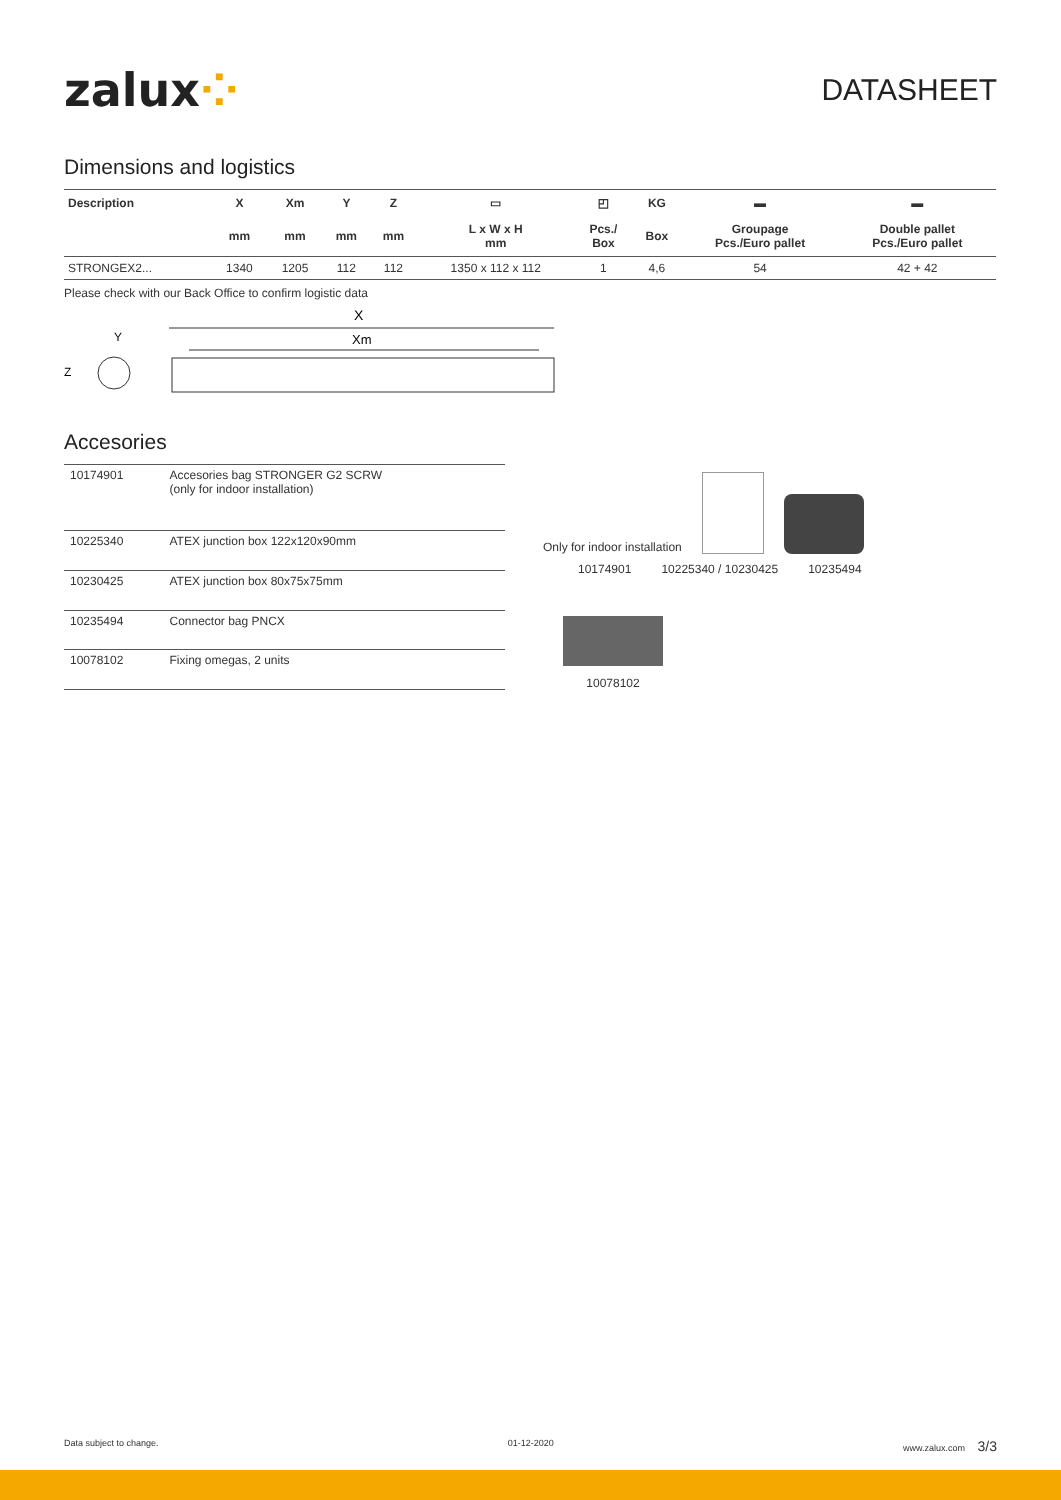zalux⁘
DATASHEET
Dimensions and logistics
| Description | X | Xm | Y | Z | ▭ | ◰ | KG | ▬ | ▬ |
| --- | --- | --- | --- | --- | --- | --- | --- | --- | --- |
| | mm | mm | mm | mm | L x W x H mm | Pcs./ Box | Box | Groupage Pcs./Euro pallet | Double pallet Pcs./Euro pallet |
| STRONGEX2... | 1340 | 1205 | 112 | 112 | 1350 x 112 x 112 | 1 | 4,6 | 54 | 42 + 42 |
Please check with our Back Office to confirm logistic data
Y
Z
X
Xm
Accesories
| 10174901 | Accesories bag STRONGER G2 SCRW (only for indoor installation) |
| 10225340 | ATEX junction box 122x120x90mm |
| 10230425 | ATEX junction box 80x75x75mm |
| 10235494 | Connector bag PNCX |
| 10078102 | Fixing omegas, 2 units |
Only for indoor installation
10174901 10225340 / 10230425 10235494
10078102
Data subject to change. 01-12-2020 www.zalux.com 3/3